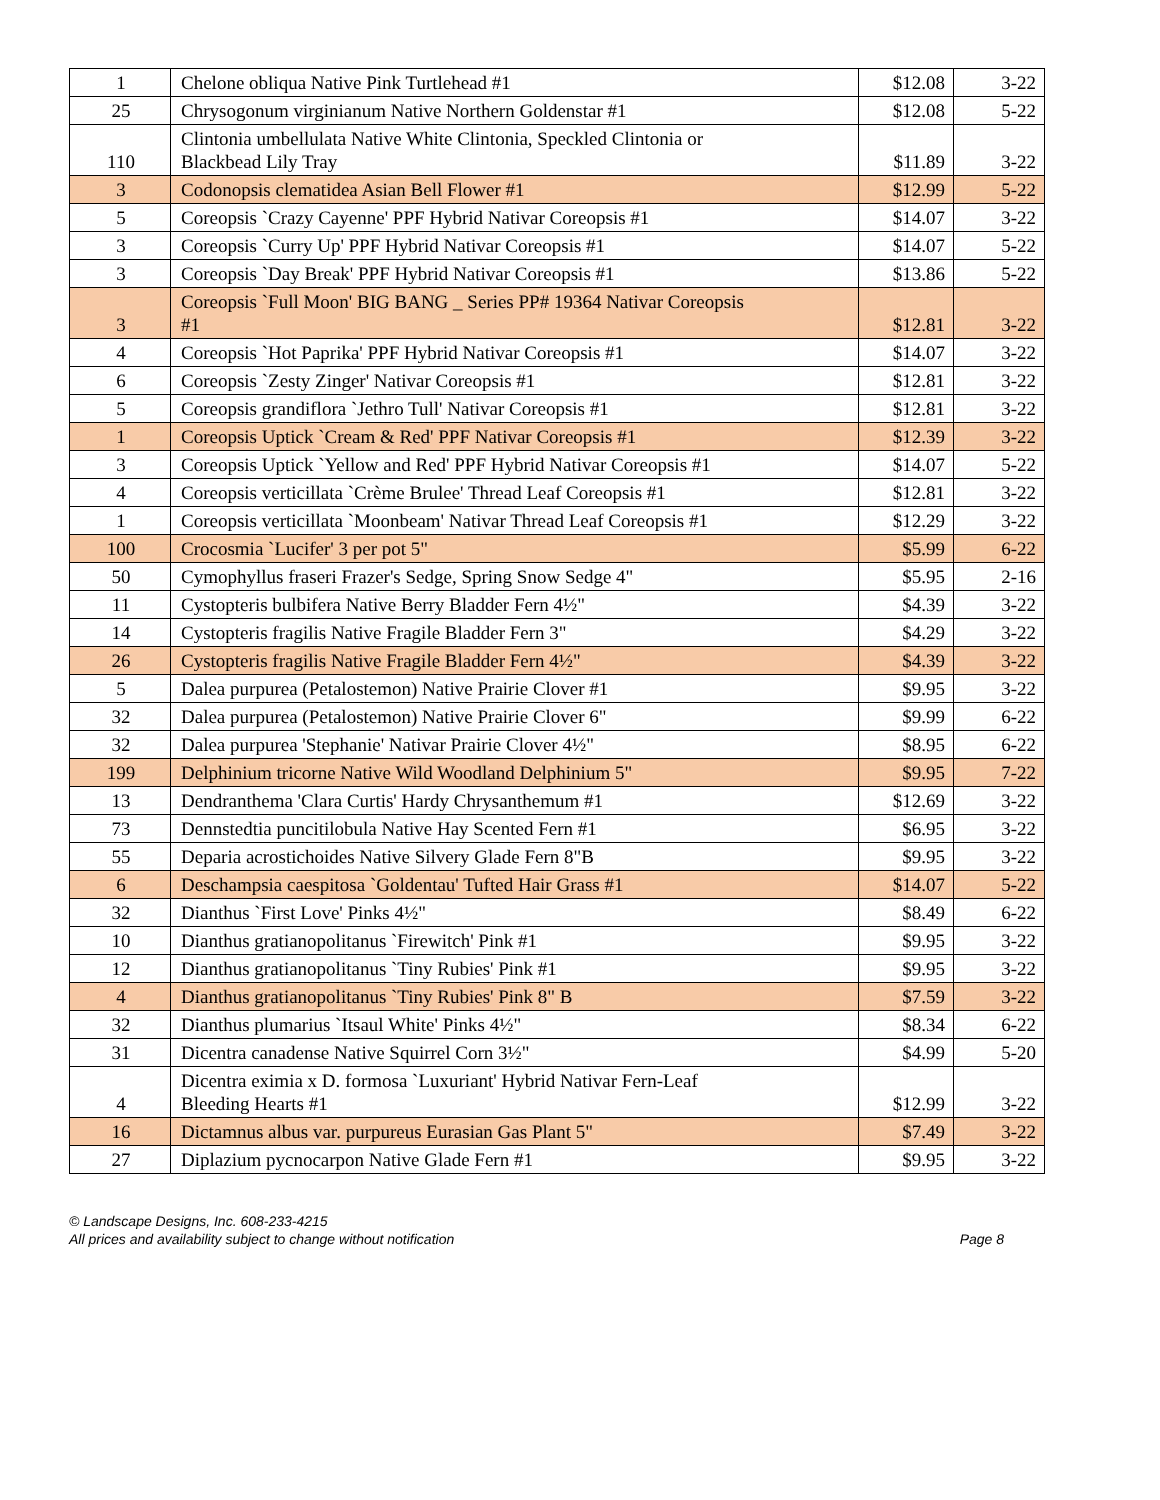| 1 | Chelone obliqua Native Pink Turtlehead #1 | $12.08 | 3-22 |
| 25 | Chrysogonum virginianum Native Northern Goldenstar #1 | $12.08 | 5-22 |
| 110 | Clintonia umbellulata Native White Clintonia, Speckled Clintonia or Blackbead Lily Tray | $11.89 | 3-22 |
| 3 | Codonopsis clematidea Asian Bell Flower #1 | $12.99 | 5-22 |
| 5 | Coreopsis `Crazy Cayenne' PPF Hybrid Nativar Coreopsis #1 | $14.07 | 3-22 |
| 3 | Coreopsis `Curry Up' PPF Hybrid Nativar Coreopsis #1 | $14.07 | 5-22 |
| 3 | Coreopsis `Day Break' PPF Hybrid Nativar Coreopsis #1 | $13.86 | 5-22 |
| 3 | Coreopsis `Full Moon' BIG BANG _ Series PP# 19364 Nativar Coreopsis #1 | $12.81 | 3-22 |
| 4 | Coreopsis `Hot Paprika' PPF Hybrid Nativar Coreopsis #1 | $14.07 | 3-22 |
| 6 | Coreopsis `Zesty Zinger' Nativar Coreopsis #1 | $12.81 | 3-22 |
| 5 | Coreopsis grandiflora `Jethro Tull' Nativar Coreopsis #1 | $12.81 | 3-22 |
| 1 | Coreopsis Uptick `Cream & Red' PPF Nativar Coreopsis #1 | $12.39 | 3-22 |
| 3 | Coreopsis Uptick `Yellow and Red' PPF Hybrid Nativar Coreopsis #1 | $14.07 | 5-22 |
| 4 | Coreopsis verticillata `Crème Brulee' Thread Leaf Coreopsis #1 | $12.81 | 3-22 |
| 1 | Coreopsis verticillata `Moonbeam' Nativar Thread Leaf Coreopsis #1 | $12.29 | 3-22 |
| 100 | Crocosmia `Lucifer' 3 per pot 5" | $5.99 | 6-22 |
| 50 | Cymophyllus fraseri Frazer's Sedge, Spring Snow Sedge 4" | $5.95 | 2-16 |
| 11 | Cystopteris bulbifera Native Berry Bladder Fern 4½" | $4.39 | 3-22 |
| 14 | Cystopteris fragilis Native Fragile Bladder Fern 3" | $4.29 | 3-22 |
| 26 | Cystopteris fragilis Native Fragile Bladder Fern 4½" | $4.39 | 3-22 |
| 5 | Dalea purpurea (Petalostemon) Native Prairie Clover #1 | $9.95 | 3-22 |
| 32 | Dalea purpurea (Petalostemon) Native Prairie Clover 6" | $9.99 | 6-22 |
| 32 | Dalea purpurea 'Stephanie' Nativar Prairie Clover 4½" | $8.95 | 6-22 |
| 199 | Delphinium tricorne Native Wild Woodland Delphinium 5" | $9.95 | 7-22 |
| 13 | Dendranthema 'Clara Curtis' Hardy Chrysanthemum #1 | $12.69 | 3-22 |
| 73 | Dennstedtia puncitilobula Native Hay Scented Fern #1 | $6.95 | 3-22 |
| 55 | Deparia acrostichoides Native Silvery Glade Fern 8"B | $9.95 | 3-22 |
| 6 | Deschampsia caespitosa `Goldentau' Tufted Hair Grass #1 | $14.07 | 5-22 |
| 32 | Dianthus `First Love' Pinks 4½" | $8.49 | 6-22 |
| 10 | Dianthus gratianopolitanus `Firewitch' Pink #1 | $9.95 | 3-22 |
| 12 | Dianthus gratianopolitanus `Tiny Rubies' Pink #1 | $9.95 | 3-22 |
| 4 | Dianthus gratianopolitanus `Tiny Rubies' Pink 8" B | $7.59 | 3-22 |
| 32 | Dianthus plumarius `Itsaul White' Pinks 4½" | $8.34 | 6-22 |
| 31 | Dicentra canadense Native Squirrel Corn 3½" | $4.99 | 5-20 |
| 4 | Dicentra eximia x D. formosa `Luxuriant' Hybrid Nativar Fern-Leaf Bleeding Hearts #1 | $12.99 | 3-22 |
| 16 | Dictamnus albus var. purpureus Eurasian Gas Plant 5" | $7.49 | 3-22 |
| 27 | Diplazium pycnocarpon Native Glade Fern #1 | $9.95 | 3-22 |
© Landscape Designs, Inc. 608-233-4215
All prices and availability subject to change without notification Page 8